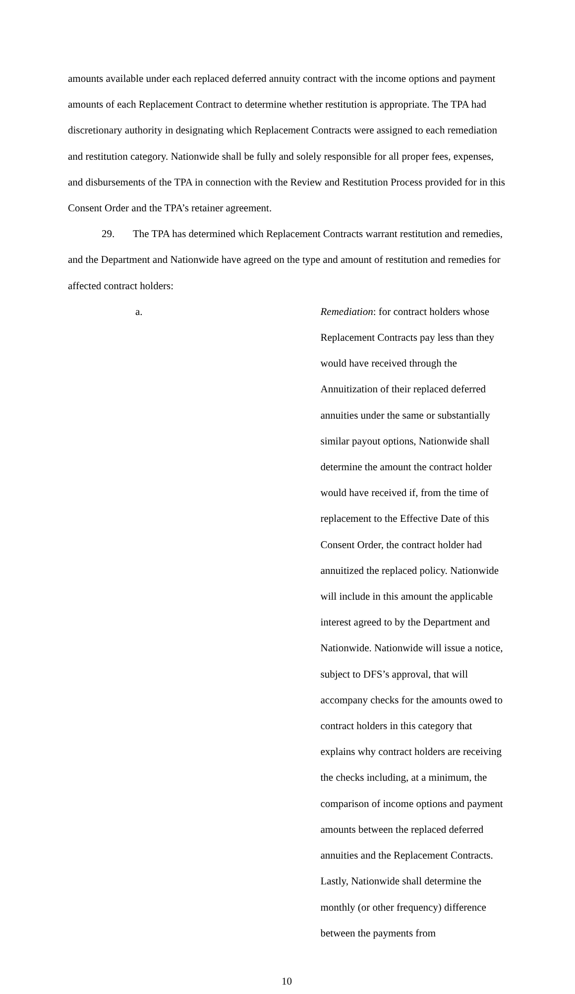amounts available under each replaced deferred annuity contract with the income options and payment amounts of each Replacement Contract to determine whether restitution is appropriate. The TPA had discretionary authority in designating which Replacement Contracts were assigned to each remediation and restitution category. Nationwide shall be fully and solely responsible for all proper fees, expenses, and disbursements of the TPA in connection with the Review and Restitution Process provided for in this Consent Order and the TPA’s retainer agreement.
29. The TPA has determined which Replacement Contracts warrant restitution and remedies, and the Department and Nationwide have agreed on the type and amount of restitution and remedies for affected contract holders:
a. Remediation: for contract holders whose Replacement Contracts pay less than they would have received through the Annuitization of their replaced deferred annuities under the same or substantially similar payout options, Nationwide shall determine the amount the contract holder would have received if, from the time of replacement to the Effective Date of this Consent Order, the contract holder had annuitized the replaced policy. Nationwide will include in this amount the applicable interest agreed to by the Department and Nationwide. Nationwide will issue a notice, subject to DFS’s approval, that will accompany checks for the amounts owed to contract holders in this category that explains why contract holders are receiving the checks including, at a minimum, the comparison of income options and payment amounts between the replaced deferred annuities and the Replacement Contracts. Lastly, Nationwide shall determine the monthly (or other frequency) difference between the payments from
10